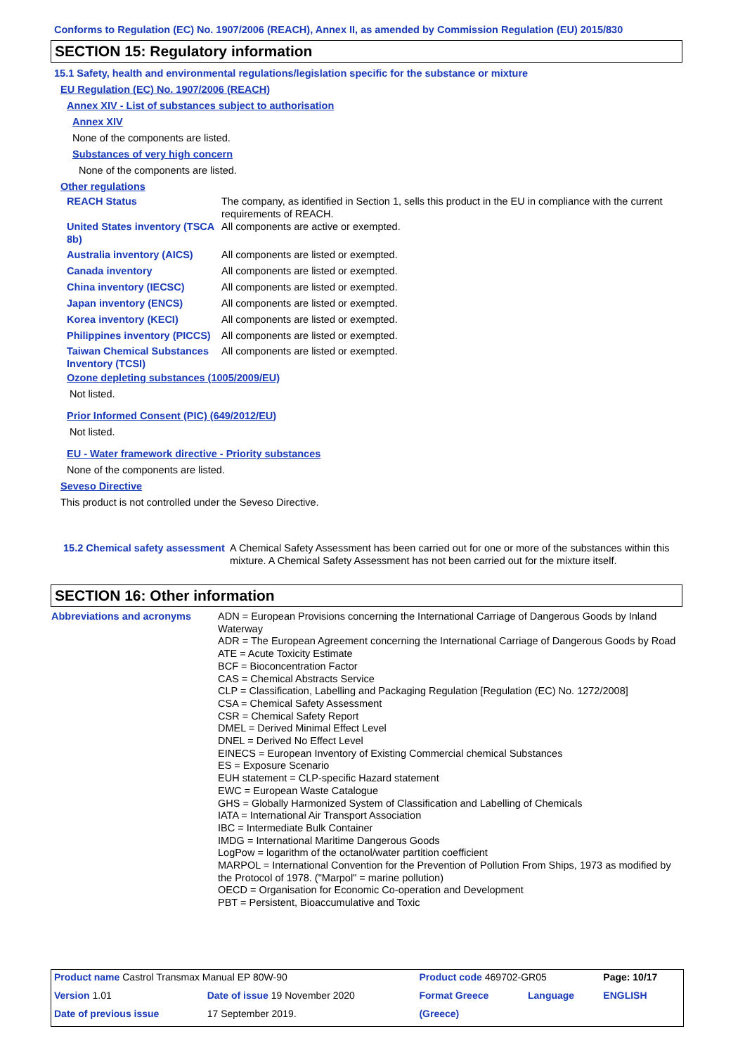Conforms to Regulation (EC) No. 1907/2006 (REACH), Annex II, as amended by Commission Regulation (EU) 2015/830
SECTION 15: Regulatory information
15.1 Safety, health and environmental regulations/legislation specific for the substance or mixture
EU Regulation (EC) No. 1907/2006 (REACH)
Annex XIV - List of substances subject to authorisation
Annex XIV
None of the components are listed.
Substances of very high concern
None of the components are listed.
Other regulations
| REACH Status | The company, as identified in Section 1, sells this product in the EU in compliance with the current requirements of REACH. |
| United States inventory (TSCA 8b) | All components are active or exempted. |
| Australia inventory (AICS) | All components are listed or exempted. |
| Canada inventory | All components are listed or exempted. |
| China inventory (IECSC) | All components are listed or exempted. |
| Japan inventory (ENCS) | All components are listed or exempted. |
| Korea inventory (KECI) | All components are listed or exempted. |
| Philippines inventory (PICCS) | All components are listed or exempted. |
| Taiwan Chemical Substances Inventory (TCSI) | All components are listed or exempted. |
Ozone depleting substances (1005/2009/EU)
Not listed.
Prior Informed Consent (PIC) (649/2012/EU)
Not listed.
EU - Water framework directive - Priority substances
None of the components are listed.
Seveso Directive
This product is not controlled under the Seveso Directive.
| 15.2 Chemical safety assessment | A Chemical Safety Assessment has been carried out for one or more of the substances within this mixture. A Chemical Safety Assessment has not been carried out for the mixture itself. |
SECTION 16: Other information
| Abbreviations and acronyms | ADN = European Provisions concerning the International Carriage of Dangerous Goods by Inland Waterway ADR = The European Agreement concerning the International Carriage of Dangerous Goods by Road ATE = Acute Toxicity Estimate BCF = Bioconcentration Factor CAS = Chemical Abstracts Service CLP = Classification, Labelling and Packaging Regulation [Regulation (EC) No. 1272/2008] CSA = Chemical Safety Assessment CSR = Chemical Safety Report DMEL = Derived Minimal Effect Level DNEL = Derived No Effect Level EINECS = European Inventory of Existing Commercial chemical Substances ES = Exposure Scenario EUH statement = CLP-specific Hazard statement EWC = European Waste Catalogue GHS = Globally Harmonized System of Classification and Labelling of Chemicals IATA = International Air Transport Association IBC = Intermediate Bulk Container IMDG = International Maritime Dangerous Goods LogPow = logarithm of the octanol/water partition coefficient MARPOL = International Convention for the Prevention of Pollution From Ships, 1973 as modified by the Protocol of 1978. ("Marpol" = marine pollution) OECD = Organisation for Economic Co-operation and Development PBT = Persistent, Bioaccumulative and Toxic |
| Product name Castrol Transmax Manual EP 80W-90 | | Product code 469702-GR05 | | Page: 10/17 |
| Version 1.01 | Date of issue 19 November 2020 | Format Greece | Language | ENGLISH |
| Date of previous issue | 17 September 2019. | (Greece) | | |